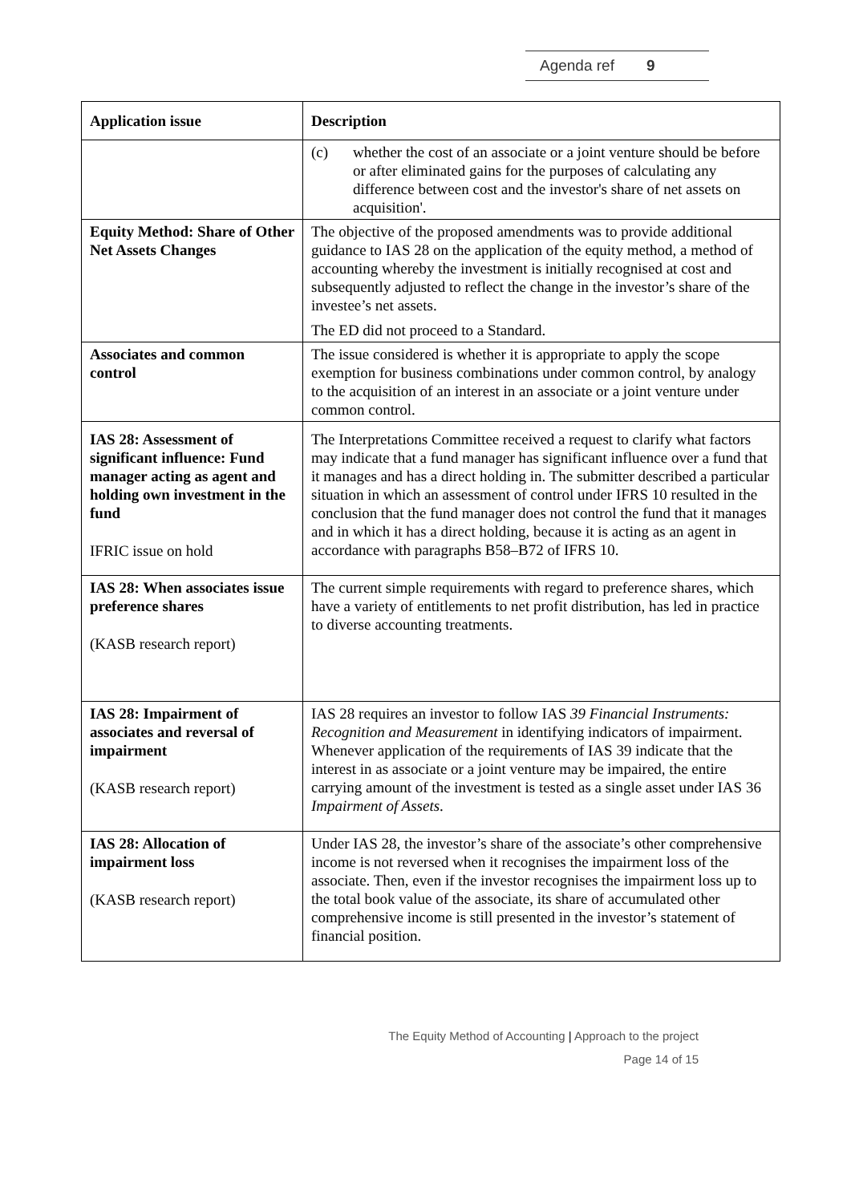Agenda ref 9
| Application issue | Description |
| --- | --- |
| | (c) whether the cost of an associate or a joint venture should be before or after eliminated gains for the purposes of calculating any difference between cost and the investor's share of net assets on acquisition'. |
| Equity Method: Share of Other Net Assets Changes | The objective of the proposed amendments was to provide additional guidance to IAS 28 on the application of the equity method, a method of accounting whereby the investment is initially recognised at cost and subsequently adjusted to reflect the change in the investor’s share of the investee’s net assets. The ED did not proceed to a Standard. |
| Associates and common control | The issue considered is whether it is appropriate to apply the scope exemption for business combinations under common control, by analogy to the acquisition of an interest in an associate or a joint venture under common control. |
| IAS 28: Assessment of significant influence: Fund manager acting as agent and holding own investment in the fund IFRIC issue on hold | The Interpretations Committee received a request to clarify what factors may indicate that a fund manager has significant influence over a fund that it manages and has a direct holding in. The submitter described a particular situation in which an assessment of control under IFRS 10 resulted in the conclusion that the fund manager does not control the fund that it manages and in which it has a direct holding, because it is acting as an agent in accordance with paragraphs B58–B72 of IFRS 10. |
| IAS 28: When associates issue preference shares (KASB research report) | The current simple requirements with regard to preference shares, which have a variety of entitlements to net profit distribution, has led in practice to diverse accounting treatments. |
| IAS 28: Impairment of associates and reversal of impairment (KASB research report) | IAS 28 requires an investor to follow IAS 39 Financial Instruments: Recognition and Measurement in identifying indicators of impairment. Whenever application of the requirements of IAS 39 indicate that the interest in as associate or a joint venture may be impaired, the entire carrying amount of the investment is tested as a single asset under IAS 36 Impairment of Assets . |
| IAS 28: Allocation of impairment loss (KASB research report) | Under IAS 28, the investor’s share of the associate’s other comprehensive income is not reversed when it recognises the impairment loss of the associate. Then, even if the investor recognises the impairment loss up to the total book value of the associate, its share of accumulated other comprehensive income is still presented in the investor’s statement of financial position. |
The Equity Method of Accounting | Approach to the project
Page 14 of 15